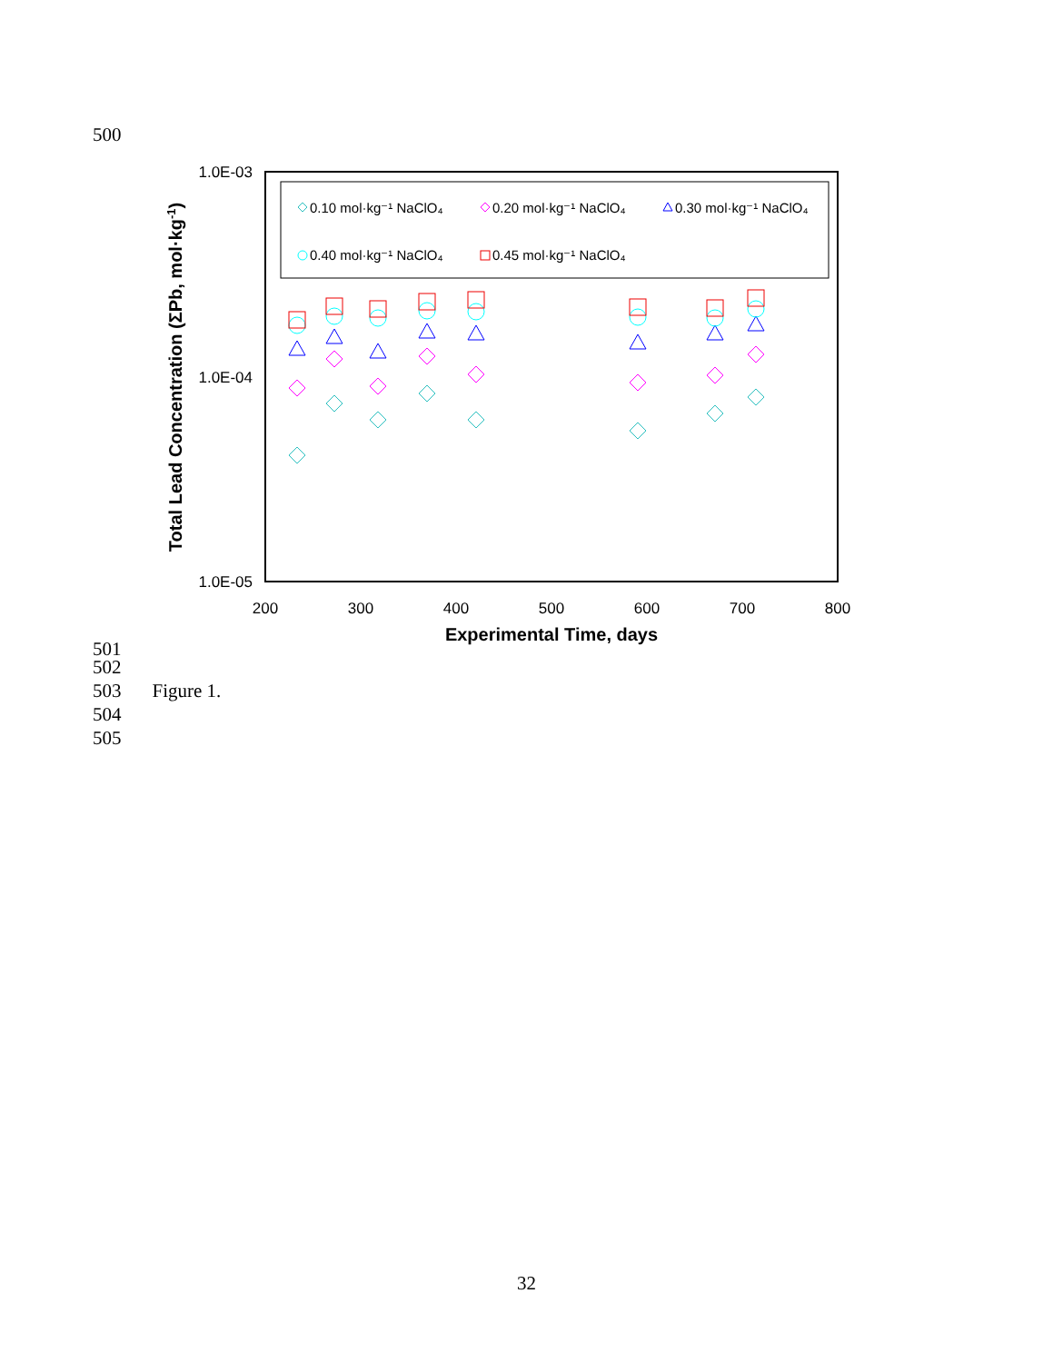500
0.10 mol·kg⁻¹ NaClO₄
0.20 mol·kg⁻¹ NaClO₄
0.30 mol·kg⁻¹ NaClO₄
0.40 mol·kg⁻¹ NaClO₄
0.45 mol·kg⁻¹ NaClO₄
1.0E-03
1.0E-04
1.0E-05
200
300
400
500
600
700
800
Experimental Time, days
Total Lead Concentration (ΣPb, mol·kg-1)
501
502
503 Figure 1.
504
505
32